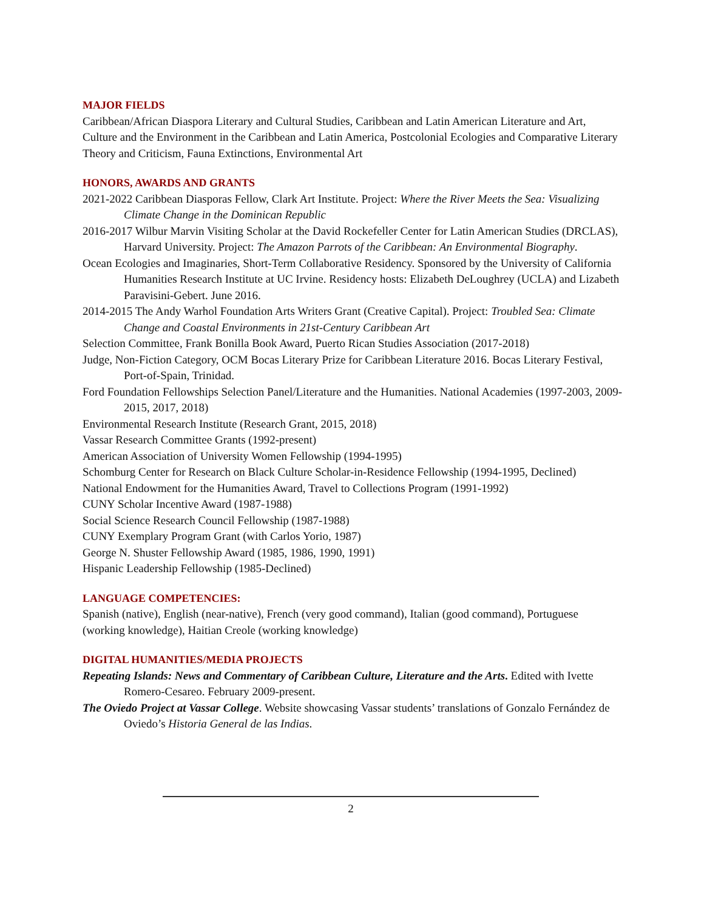MAJOR FIELDS
Caribbean/African Diaspora Literary and Cultural Studies, Caribbean and Latin American Literature and Art, Culture and the Environment in the Caribbean and Latin America, Postcolonial Ecologies and Comparative Literary Theory and Criticism, Fauna Extinctions, Environmental Art
HONORS, AWARDS AND GRANTS
2021-2022 Caribbean Diasporas Fellow, Clark Art Institute. Project: Where the River Meets the Sea: Visualizing Climate Change in the Dominican Republic
2016-2017 Wilbur Marvin Visiting Scholar at the David Rockefeller Center for Latin American Studies (DRCLAS), Harvard University. Project: The Amazon Parrots of the Caribbean: An Environmental Biography.
Ocean Ecologies and Imaginaries, Short-Term Collaborative Residency. Sponsored by the University of California Humanities Research Institute at UC Irvine. Residency hosts: Elizabeth DeLoughrey (UCLA) and Lizabeth Paravisini-Gebert. June 2016.
2014-2015 The Andy Warhol Foundation Arts Writers Grant (Creative Capital). Project: Troubled Sea: Climate Change and Coastal Environments in 21st-Century Caribbean Art
Selection Committee, Frank Bonilla Book Award, Puerto Rican Studies Association (2017-2018)
Judge, Non-Fiction Category, OCM Bocas Literary Prize for Caribbean Literature 2016. Bocas Literary Festival, Port-of-Spain, Trinidad.
Ford Foundation Fellowships Selection Panel/Literature and the Humanities. National Academies (1997-2003, 2009-2015, 2017, 2018)
Environmental Research Institute (Research Grant, 2015, 2018)
Vassar Research Committee Grants (1992-present)
American Association of University Women Fellowship (1994-1995)
Schomburg Center for Research on Black Culture Scholar-in-Residence Fellowship (1994-1995, Declined)
National Endowment for the Humanities Award, Travel to Collections Program (1991-1992)
CUNY Scholar Incentive Award (1987-1988)
Social Science Research Council Fellowship (1987-1988)
CUNY Exemplary Program Grant (with Carlos Yorio, 1987)
George N. Shuster Fellowship Award (1985, 1986, 1990, 1991)
Hispanic Leadership Fellowship (1985-Declined)
LANGUAGE COMPETENCIES:
Spanish (native), English (near-native), French (very good command), Italian (good command), Portuguese (working knowledge), Haitian Creole (working knowledge)
DIGITAL HUMANITIES/MEDIA PROJECTS
Repeating Islands: News and Commentary of Caribbean Culture, Literature and the Arts. Edited with Ivette Romero-Cesareo. February 2009-present.
The Oviedo Project at Vassar College. Website showcasing Vassar students’ translations of Gonzalo Fernández de Oviedo’s Historia General de las Indias.
2